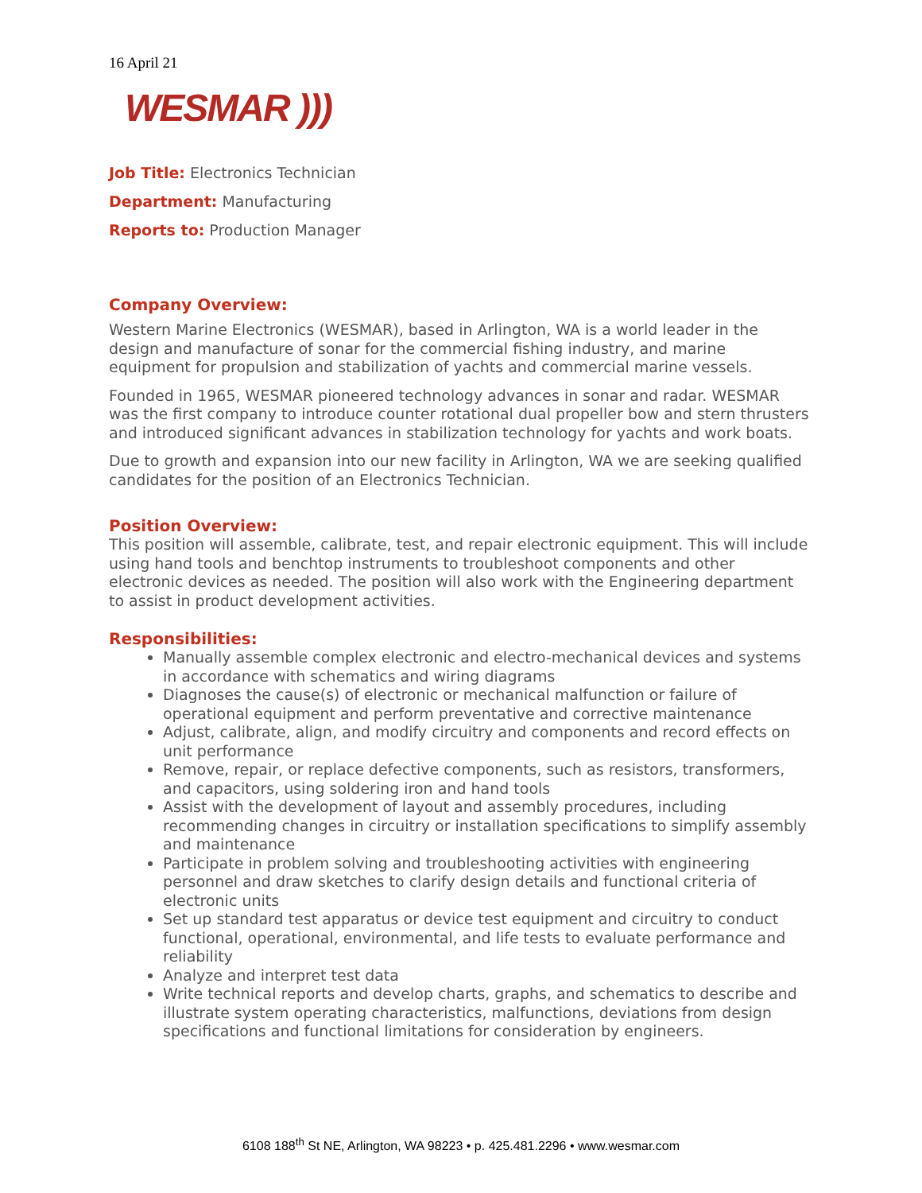16 April 21
WESMAR )))
Job Title: Electronics Technician
Department: Manufacturing
Reports to: Production Manager
Company Overview:
Western Marine Electronics (WESMAR), based in Arlington, WA is a world leader in the design and manufacture of sonar for the commercial fishing industry, and marine equipment for propulsion and stabilization of yachts and commercial marine vessels.
Founded in 1965, WESMAR pioneered technology advances in sonar and radar. WESMAR was the first company to introduce counter rotational dual propeller bow and stern thrusters and introduced significant advances in stabilization technology for yachts and work boats.
Due to growth and expansion into our new facility in Arlington, WA we are seeking qualified candidates for the position of an Electronics Technician.
Position Overview:
This position will assemble, calibrate, test, and repair electronic equipment. This will include using hand tools and benchtop instruments to troubleshoot components and other electronic devices as needed. The position will also work with the Engineering department to assist in product development activities.
Responsibilities:
Manually assemble complex electronic and electro-mechanical devices and systems in accordance with schematics and wiring diagrams
Diagnoses the cause(s) of electronic or mechanical malfunction or failure of operational equipment and perform preventative and corrective maintenance
Adjust, calibrate, align, and modify circuitry and components and record effects on unit performance
Remove, repair, or replace defective components, such as resistors, transformers, and capacitors, using soldering iron and hand tools
Assist with the development of layout and assembly procedures, including recommending changes in circuitry or installation specifications to simplify assembly and maintenance
Participate in problem solving and troubleshooting activities with engineering personnel and draw sketches to clarify design details and functional criteria of electronic units
Set up standard test apparatus or device test equipment and circuitry to conduct functional, operational, environmental, and life tests to evaluate performance and reliability
Analyze and interpret test data
Write technical reports and develop charts, graphs, and schematics to describe and illustrate system operating characteristics, malfunctions, deviations from design specifications and functional limitations for consideration by engineers.
6108 188<sup>th</sup> St NE, Arlington, WA 98223 • p. 425.481.2296 • www.wesmar.com